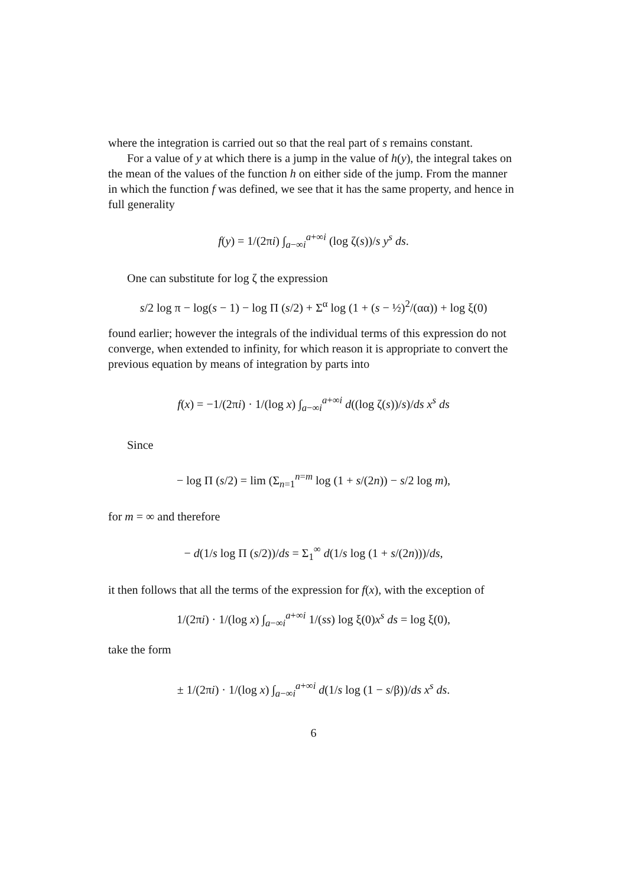where the integration is carried out so that the real part of s remains constant.
For a value of y at which there is a jump in the value of h(y), the integral takes on the mean of the values of the function h on either side of the jump. From the manner in which the function f was defined, we see that it has the same property, and hence in full generality
f(y) = 1/(2πi) ∫<sub>a−∞i</sub><sup>a+∞i</sup> (log ζ(s))/s y<sup>s</sup> ds.
One can substitute for log ζ the expression
s/2 log π − log(s − 1) − log Π (s/2) + Σ<sup>α</sup> log (1 + (s − ½)<sup>2</sup>/(αα)) + log ξ(0)
found earlier; however the integrals of the individual terms of this expression do not converge, when extended to infinity, for which reason it is appropriate to convert the previous equation by means of integration by parts into
f(x) = −1/(2πi) · 1/(log x) ∫<sub>a−∞i</sub><sup>a+∞i</sup> d((log ζ(s))/s)/ds x<sup>s</sup> ds
Since
− log Π (s/2) = lim (Σ<sub>n=1</sub><sup>n=m</sup> log (1 + s/(2n)) − s/2 log m),
for m = ∞ and therefore
− d(1/s log Π (s/2))/ds = Σ<sub>1</sub><sup>∞</sup> d(1/s log (1 + s/(2n)))/ds,
it then follows that all the terms of the expression for f(x), with the exception of
1/(2πi) · 1/(log x) ∫<sub>a−∞i</sub><sup>a+∞i</sup> 1/(ss) log ξ(0)x<sup>s</sup> ds = log ξ(0),
take the form
± 1/(2πi) · 1/(log x) ∫<sub>a−∞i</sub><sup>a+∞i</sup> d(1/s log (1 − s/β))/ds x<sup>s</sup> ds.
6